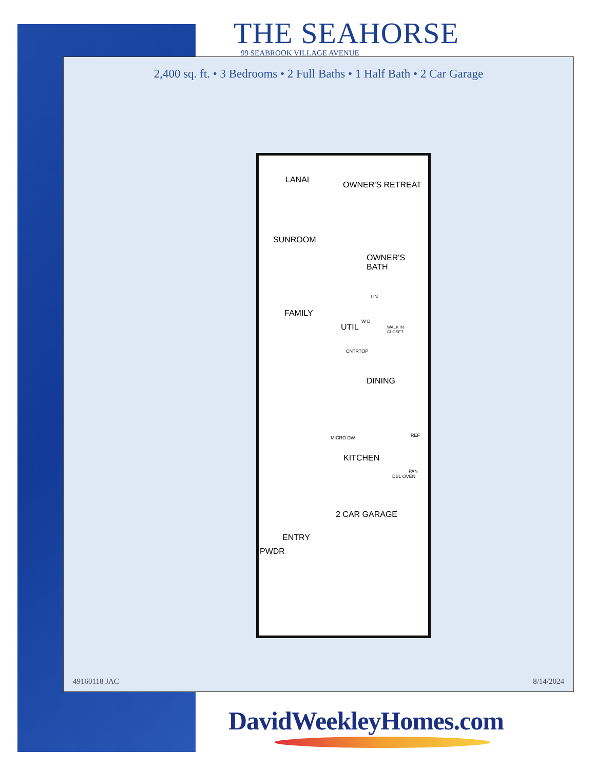THE SEAHORSE
99 SEABROOK VILLAGE AVENUE
2,400 sq. ft. • 3 Bedrooms • 2 Full Baths • 1 Half Bath • 2 Car Garage
LANAI
OWNER'S RETREAT
SUNROOM
OWNER'S
BATH
LIN
FAMILY
UTIL
W D
WALK IN
CLOSET
CNTRTOP
DINING
MICRO DW REF
KITCHEN
PAN
DBL OVEN
2 CAR GARAGE
ENTRY
PWDR
49160118 JAC 8/14/2024
DavidWeekleyHomes.com